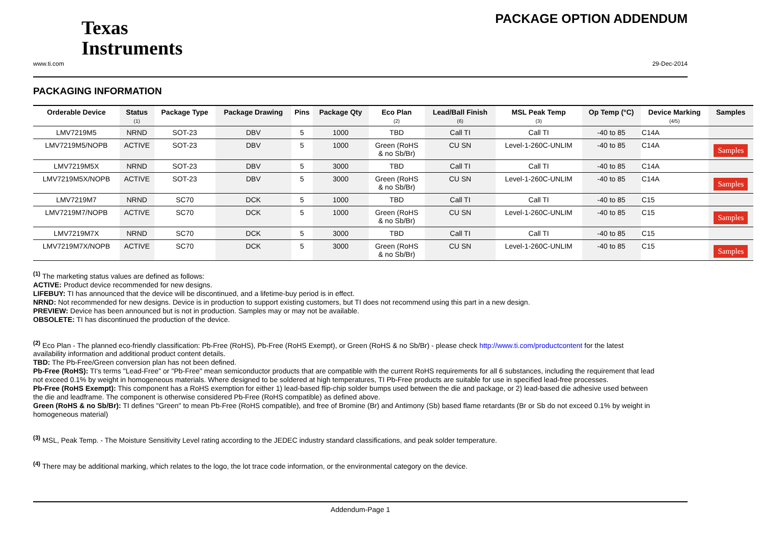Texas
Instruments
PACKAGE OPTION ADDENDUM
www.ti.com 29-Dec-2014
PACKAGING INFORMATION
| Orderable Device | Status (1) | Package Type | Package Drawing | Pins | Package Qty | Eco Plan (2) | Lead/Ball Finish (6) | MSL Peak Temp (3) | Op Temp (°C) | Device Marking (4/5) | Samples |
| --- | --- | --- | --- | --- | --- | --- | --- | --- | --- | --- | --- |
| LMV7219M5 | NRND | SOT-23 | DBV | 5 | 1000 | TBD | Call TI | Call TI | -40 to 85 | C14A | |
| LMV7219M5/NOPB | ACTIVE | SOT-23 | DBV | 5 | 1000 | Green (RoHS & no Sb/Br) | CU SN | Level-1-260C-UNLIM | -40 to 85 | C14A | Samples |
| LMV7219M5X | NRND | SOT-23 | DBV | 5 | 3000 | TBD | Call TI | Call TI | -40 to 85 | C14A | |
| LMV7219M5X/NOPB | ACTIVE | SOT-23 | DBV | 5 | 3000 | Green (RoHS & no Sb/Br) | CU SN | Level-1-260C-UNLIM | -40 to 85 | C14A | Samples |
| LMV7219M7 | NRND | SC70 | DCK | 5 | 1000 | TBD | Call TI | Call TI | -40 to 85 | C15 | |
| LMV7219M7/NOPB | ACTIVE | SC70 | DCK | 5 | 1000 | Green (RoHS & no Sb/Br) | CU SN | Level-1-260C-UNLIM | -40 to 85 | C15 | Samples |
| LMV7219M7X | NRND | SC70 | DCK | 5 | 3000 | TBD | Call TI | Call TI | -40 to 85 | C15 | |
| LMV7219M7X/NOPB | ACTIVE | SC70 | DCK | 5 | 3000 | Green (RoHS & no Sb/Br) | CU SN | Level-1-260C-UNLIM | -40 to 85 | C15 | Samples |
<sup>(1)</sup> The marketing status values are defined as follows:
ACTIVE: Product device recommended for new designs.
LIFEBUY: TI has announced that the device will be discontinued, and a lifetime-buy period is in effect.
NRND: Not recommended for new designs. Device is in production to support existing customers, but TI does not recommend using this part in a new design.
PREVIEW: Device has been announced but is not in production. Samples may or may not be available.
OBSOLETE: TI has discontinued the production of the device.
<sup>(2)</sup> Eco Plan - The planned eco-friendly classification: Pb-Free (RoHS), Pb-Free (RoHS Exempt), or Green (RoHS & no Sb/Br) - please check http://www.ti.com/productcontent for the latest availability information and additional product content details.
TBD: The Pb-Free/Green conversion plan has not been defined.
Pb-Free (RoHS): TI's terms "Lead-Free" or "Pb-Free" mean semiconductor products that are compatible with the current RoHS requirements for all 6 substances, including the requirement that lead not exceed 0.1% by weight in homogeneous materials. Where designed to be soldered at high temperatures, TI Pb-Free products are suitable for use in specified lead-free processes.
Pb-Free (RoHS Exempt): This component has a RoHS exemption for either 1) lead-based flip-chip solder bumps used between the die and package, or 2) lead-based die adhesive used between the die and leadframe. The component is otherwise considered Pb-Free (RoHS compatible) as defined above.
Green (RoHS & no Sb/Br): TI defines "Green" to mean Pb-Free (RoHS compatible), and free of Bromine (Br) and Antimony (Sb) based flame retardants (Br or Sb do not exceed 0.1% by weight in homogeneous material)
<sup>(3)</sup> MSL, Peak Temp. - The Moisture Sensitivity Level rating according to the JEDEC industry standard classifications, and peak solder temperature.
<sup>(4)</sup> There may be additional marking, which relates to the logo, the lot trace code information, or the environmental category on the device.
Addendum-Page 1